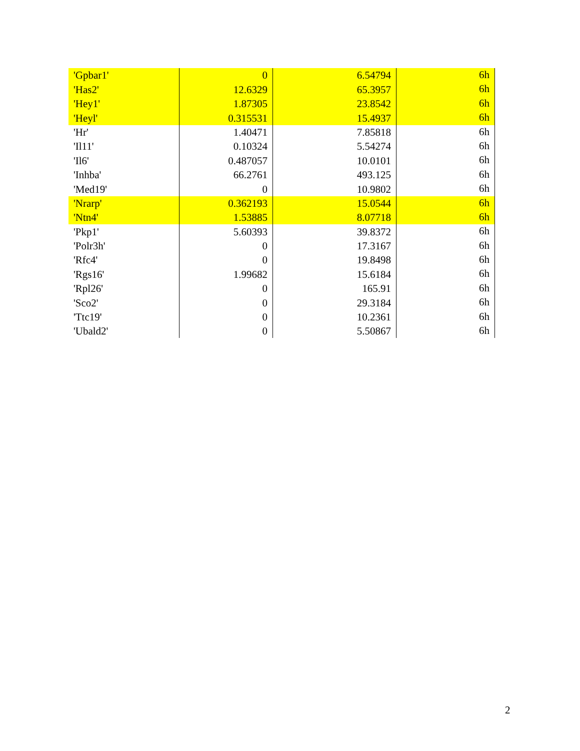| 'Gpbar1' | 0 | 6.54794 | 6h |
| 'Has2' | 12.6329 | 65.3957 | 6h |
| 'Hey1' | 1.87305 | 23.8542 | 6h |
| 'Heyl' | 0.315531 | 15.4937 | 6h |
| 'Hr' | 1.40471 | 7.85818 | 6h |
| 'Il11' | 0.10324 | 5.54274 | 6h |
| 'Il6' | 0.487057 | 10.0101 | 6h |
| 'Inhba' | 66.2761 | 493.125 | 6h |
| 'Med19' | 0 | 10.9802 | 6h |
| 'Nrarp' | 0.362193 | 15.0544 | 6h |
| 'Ntn4' | 1.53885 | 8.07718 | 6h |
| 'Pkp1' | 5.60393 | 39.8372 | 6h |
| 'Polr3h' | 0 | 17.3167 | 6h |
| 'Rfc4' | 0 | 19.8498 | 6h |
| 'Rgs16' | 1.99682 | 15.6184 | 6h |
| 'Rpl26' | 0 | 165.91 | 6h |
| 'Sco2' | 0 | 29.3184 | 6h |
| 'Ttc19' | 0 | 10.2361 | 6h |
| 'Ubald2' | 0 | 5.50867 | 6h |
2